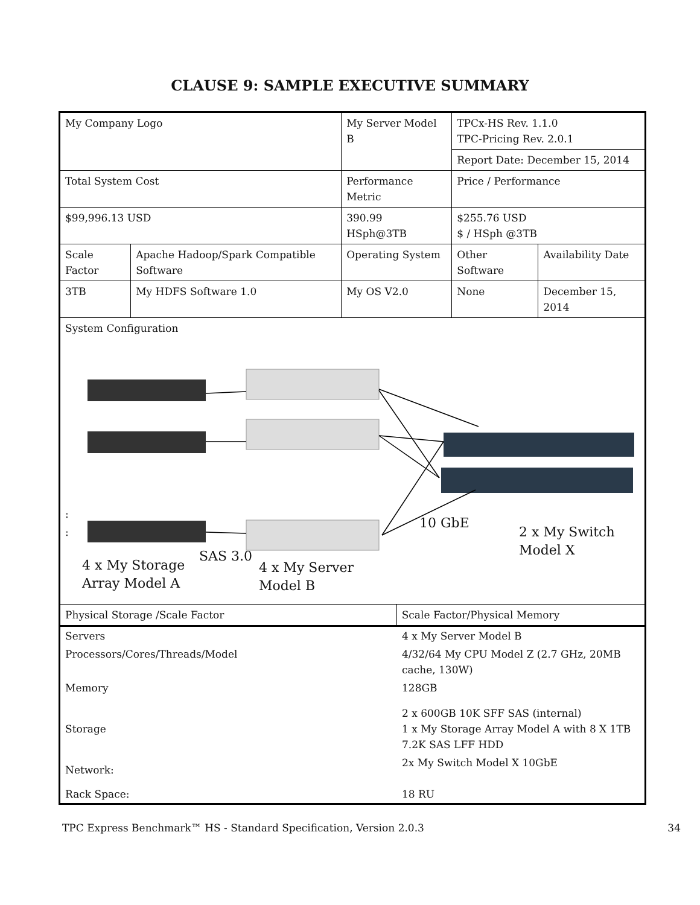CLAUSE 9: SAMPLE EXECUTIVE SUMMARY
| My Company Logo | | My Server Model B | | TPCx-HS Rev. 1.1.0 TPC-Pricing Rev. 2.0.1 | |
| | | | | Report Date: December 15, 2014 | |
| Total System Cost | | Performance Metric | | Price / Performance | |
| $99,996.13 USD | | 390.99 HSph@3TB | | $255.76 USD $ / HSph @3TB | |
| Scale Factor | Apache Hadoop/Spark Compatible Software | Operating System | | Other Software | Availability Date |
| 3TB | My HDFS Software 1.0 | My OS V2.0 | | None | December 15, 2014 |
| System Configuration : : 10 GbE 2 x My Switch Model X SAS 3.0 4 x My Storage Array Model A 4 x My Server Model B | | | | | |
| Physical Storage /Scale Factor | | | Scale Factor/Physical Memory | | |
| / Servers / 4 x My Server Model B / / Processors/Cores/Threads/Model / 4/32/64 My CPU Model Z (2.7 GHz, 20MB cache, 130W) / / Memory / 128GB / / Storage / 2 x 600GB 10K SFF SAS (internal) 1 x My Storage Array Model A with 8 X 1TB 7.2K SAS LFF HDD / / Network: / 2x My Switch Model X 10GbE / / Rack Space: / 18 RU / | | | | | |
TPC Express Benchmark™ HS - Standard Specification, Version 2.0.3 34